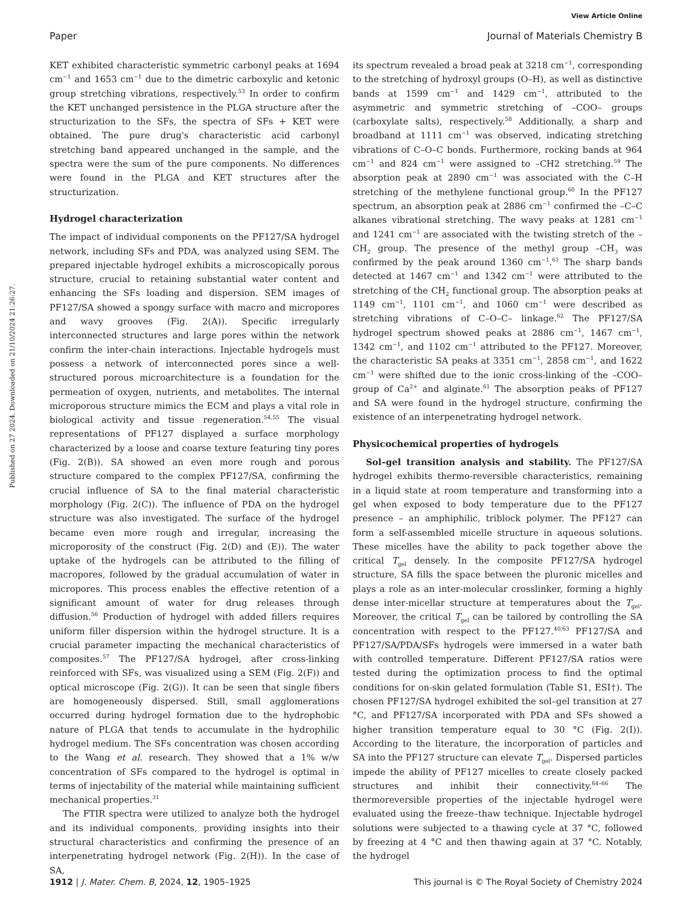View Article Online
Paper Journal of Materials Chemistry B
Published on 27 2024. Downloaded on 21/10/2024 21:26:27.
KET exhibited characteristic symmetric carbonyl peaks at 1694 cm<sup>−1</sup> and 1653 cm<sup>−1</sup> due to the dimetric carboxylic and ketonic group stretching vibrations, respectively.<sup>53</sup> In order to confirm the KET unchanged persistence in the PLGA structure after the structurization to the SFs, the spectra of SFs + KET were obtained. The pure drug's characteristic acid carbonyl stretching band appeared unchanged in the sample, and the spectra were the sum of the pure components. No differences were found in the PLGA and KET structures after the structurization.
Hydrogel characterization
The impact of individual components on the PF127/SA hydrogel network, including SFs and PDA, was analyzed using SEM. The prepared injectable hydrogel exhibits a microscopically porous structure, crucial to retaining substantial water content and enhancing the SFs loading and dispersion. SEM images of PF127/SA showed a spongy surface with macro and micropores and wavy grooves (Fig. 2(A)). Specific irregularly interconnected structures and large pores within the network confirm the inter-chain interactions. Injectable hydrogels must possess a network of interconnected pores since a well-structured porous microarchitecture is a foundation for the permeation of oxygen, nutrients, and metabolites. The internal microporous structure mimics the ECM and plays a vital role in biological activity and tissue regeneration.<sup>54,55</sup> The visual representations of PF127 displayed a surface morphology characterized by a loose and coarse texture featuring tiny pores (Fig. 2(B)). SA showed an even more rough and porous structure compared to the complex PF127/SA, confirming the crucial influence of SA to the final material characteristic morphology (Fig. 2(C)). The influence of PDA on the hydrogel structure was also investigated. The surface of the hydrogel became even more rough and irregular, increasing the microporosity of the construct (Fig. 2(D) and (E)). The water uptake of the hydrogels can be attributed to the filling of macropores, followed by the gradual accumulation of water in micropores. This process enables the effective retention of a significant amount of water for drug releases through diffusion.<sup>56</sup> Production of hydrogel with added fillers requires uniform filler dispersion within the hydrogel structure. It is a crucial parameter impacting the mechanical characteristics of composites.<sup>57</sup> The PF127/SA hydrogel, after cross-linking reinforced with SFs, was visualized using a SEM (Fig. 2(F)) and optical microscope (Fig. 2(G)). It can be seen that single fibers are homogeneously dispersed. Still, small agglomerations occurred during hydrogel formation due to the hydrophobic nature of PLGA that tends to accumulate in the hydrophilic hydrogel medium. The SFs concentration was chosen according to the Wang et al. research. They showed that a 1% w/w concentration of SFs compared to the hydrogel is optimal in terms of injectability of the material while maintaining sufficient mechanical properties.<sup>31</sup>
The FTIR spectra were utilized to analyze both the hydrogel and its individual components, providing insights into their structural characteristics and confirming the presence of an interpenetrating hydrogel network (Fig. 2(H)). In the case of SA,
its spectrum revealed a broad peak at 3218 cm<sup>−1</sup>, corresponding to the stretching of hydroxyl groups (O–H), as well as distinctive bands at 1599 cm<sup>−1</sup> and 1429 cm<sup>−1</sup>, attributed to the asymmetric and symmetric stretching of –COO– groups (carboxylate salts), respectively.<sup>58</sup> Additionally, a sharp and broadband at 1111 cm<sup>−1</sup> was observed, indicating stretching vibrations of C–O–C bonds. Furthermore, rocking bands at 964 cm<sup>−1</sup> and 824 cm<sup>−1</sup> were assigned to –CH2 stretching.<sup>59</sup> The absorption peak at 2890 cm<sup>−1</sup> was associated with the C–H stretching of the methylene functional group.<sup>60</sup> In the PF127 spectrum, an absorption peak at 2886 cm<sup>−1</sup> confirmed the –C–C alkanes vibrational stretching. The wavy peaks at 1281 cm<sup>−1</sup> and 1241 cm<sup>−1</sup> are associated with the twisting stretch of the –CH<sub>2</sub> group. The presence of the methyl group –CH<sub>3</sub> was confirmed by the peak around 1360 cm<sup>−1</sup>.<sup>61</sup> The sharp bands detected at 1467 cm<sup>−1</sup> and 1342 cm<sup>−1</sup> were attributed to the stretching of the CH<sub>2</sub> functional group. The absorption peaks at 1149 cm<sup>−1</sup>, 1101 cm<sup>−1</sup>, and 1060 cm<sup>−1</sup> were described as stretching vibrations of C–O–C– linkage.<sup>62</sup> The PF127/SA hydrogel spectrum showed peaks at 2886 cm<sup>−1</sup>, 1467 cm<sup>−1</sup>, 1342 cm<sup>−1</sup>, and 1102 cm<sup>−1</sup> attributed to the PF127. Moreover, the characteristic SA peaks at 3351 cm<sup>−1</sup>, 2858 cm<sup>−1</sup>, and 1622 cm<sup>−1</sup> were shifted due to the ionic cross-linking of the –COO– group of Ca<sup>2+</sup> and alginate.<sup>61</sup> The absorption peaks of PF127 and SA were found in the hydrogel structure, confirming the existence of an interpenetrating hydrogel network.
Physicochemical properties of hydrogels
Sol–gel transition analysis and stability. The PF127/SA hydrogel exhibits thermo-reversible characteristics, remaining in a liquid state at room temperature and transforming into a gel when exposed to body temperature due to the PF127 presence – an amphiphilic, triblock polymer. The PF127 can form a self-assembled micelle structure in aqueous solutions. These micelles have the ability to pack together above the critical T<sub>gel</sub> densely. In the composite PF127/SA hydrogel structure, SA fills the space between the pluronic micelles and plays a role as an inter-molecular crosslinker, forming a highly dense inter-micellar structure at temperatures about the T<sub>gel</sub>. Moreover, the critical T<sub>gel</sub> can be tailored by controlling the SA concentration with respect to the PF127.<sup>40,63</sup> PF127/SA and PF127/SA/PDA/SFs hydrogels were immersed in a water bath with controlled temperature. Different PF127/SA ratios were tested during the optimization process to find the optimal conditions for on-skin gelated formulation (Table S1, ESI†). The chosen PF127/SA hydrogel exhibited the sol–gel transition at 27 °C, and PF127/SA incorporated with PDA and SFs showed a higher transition temperature equal to 30 °C (Fig. 2(I)). According to the literature, the incorporation of particles and SA into the PF127 structure can elevate T<sub>gel</sub>. Dispersed particles impede the ability of PF127 micelles to create closely packed structures and inhibit their connectivity.<sup>64–66</sup> The thermoreversible properties of the injectable hydrogel were evaluated using the freeze–thaw technique. Injectable hydrogel solutions were subjected to a thawing cycle at 37 °C, followed by freezing at 4 °C and then thawing again at 37 °C. Notably, the hydrogel
1912 | J. Mater. Chem. B, 2024, 12, 1905–1925 This journal is © The Royal Society of Chemistry 2024